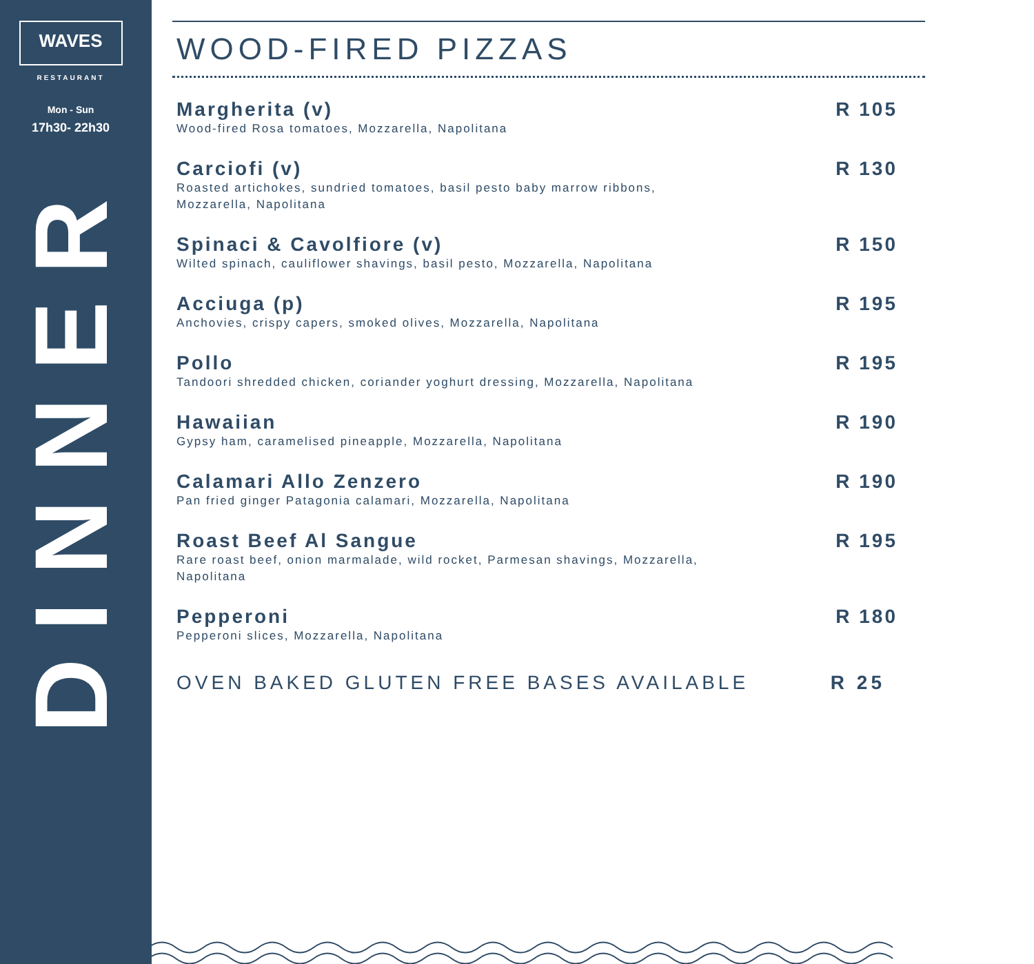WAVES
RESTAURANT
Mon - Sun
17h30- 22h30
DINNER
WOOD-FIRED PIZZAS
Margherita (v)
Wood-fired Rosa tomatoes, Mozzarella, Napolitana
R 105
Carciofi (v)
Roasted artichokes, sundried tomatoes, basil pesto baby marrow ribbons, Mozzarella, Napolitana
R 130
Spinaci & Cavolfiore (v)
Wilted spinach, cauliflower shavings, basil pesto, Mozzarella, Napolitana
R 150
Acciuga (p)
Anchovies, crispy capers, smoked olives, Mozzarella, Napolitana
R 195
Pollo
Tandoori shredded chicken, coriander yoghurt dressing, Mozzarella, Napolitana
R 195
Hawaiian
Gypsy ham, caramelised pineapple, Mozzarella, Napolitana
R 190
Calamari Allo Zenzero
Pan fried ginger Patagonia calamari, Mozzarella, Napolitana
R 190
Roast Beef Al Sangue
Rare roast beef, onion marmalade, wild rocket, Parmesan shavings, Mozzarella, Napolitana
R 195
Pepperoni
Pepperoni slices, Mozzarella, Napolitana
R 180
OVEN BAKED GLUTEN FREE BASES AVAILABLE R 25